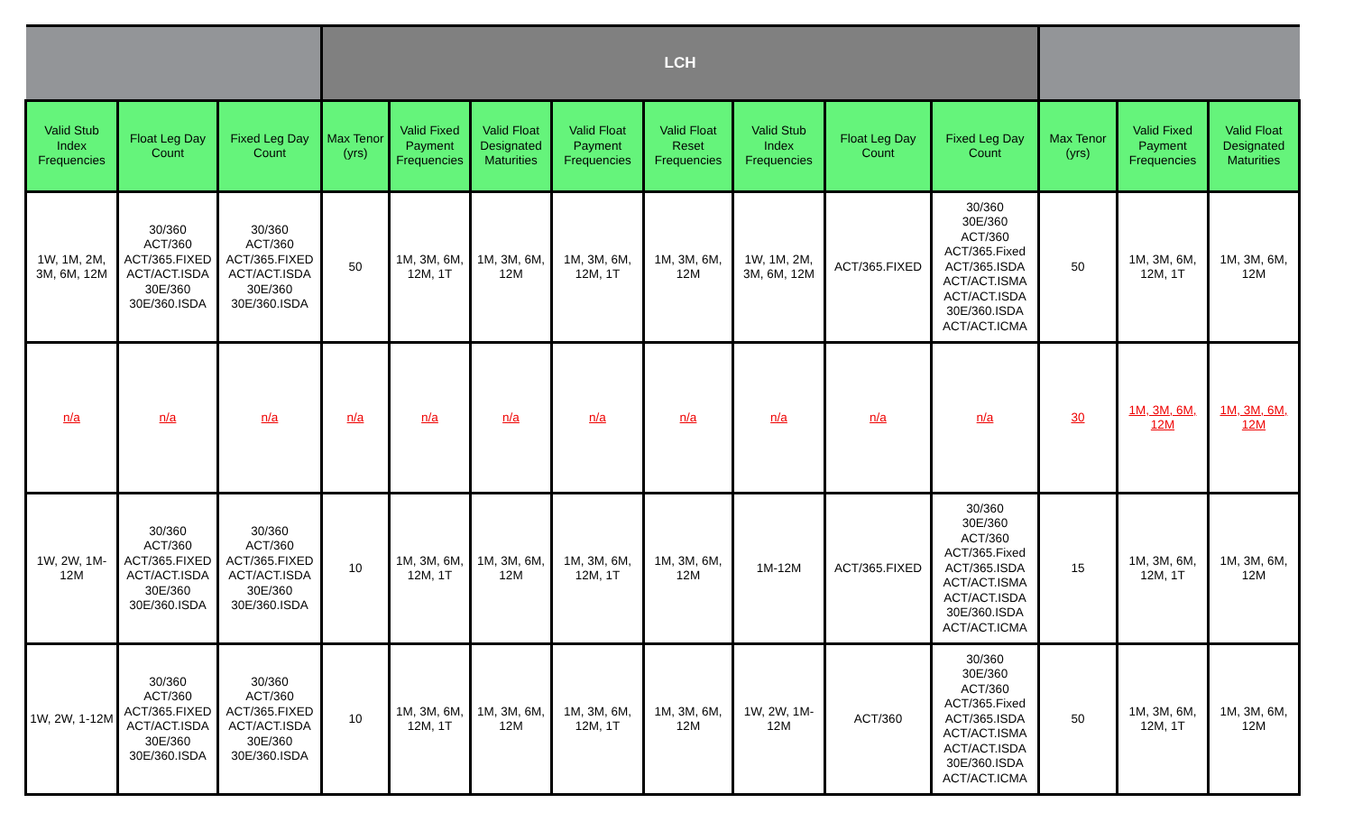| | | | LCH | | | | | | | | | | |
| Valid Stub Index Frequencies | Float Leg Day Count | Fixed Leg Day Count | Max Tenor (yrs) | Valid Fixed Payment Frequencies | Valid Float Designated Maturities | Valid Float Payment Frequencies | Valid Float Reset Frequencies | Valid Stub Index Frequencies | Float Leg Day Count | Fixed Leg Day Count | Max Tenor (yrs) | Valid Fixed Payment Frequencies | Valid Float Designated Maturities |
| 1W, 1M, 2M, 3M, 6M, 12M | 30/360 ACT/360 ACT/365.FIXED ACT/ACT.ISDA 30E/360 30E/360.ISDA | 30/360 ACT/360 ACT/365.FIXED ACT/ACT.ISDA 30E/360 30E/360.ISDA | 50 | 1M, 3M, 6M, 12M, 1T | 1M, 3M, 6M, 12M | 1M, 3M, 6M, 12M, 1T | 1M, 3M, 6M, 12M | 1W, 1M, 2M, 3M, 6M, 12M | ACT/365.FIXED | 30/360 30E/360 ACT/360 ACT/365.Fixed ACT/365.ISDA ACT/ACT.ISMA ACT/ACT.ISDA 30E/360.ISDA ACT/ACT.ICMA | 50 | 1M, 3M, 6M, 12M, 1T | 1M, 3M, 6M, 12M |
| n/a | n/a | n/a | n/a | n/a | n/a | n/a | n/a | n/a | n/a | n/a | 30 | 1M, 3M, 6M, 12M | 1M, 3M, 6M, 12M |
| 1W, 2W, 1M-12M | 30/360 ACT/360 ACT/365.FIXED ACT/ACT.ISDA 30E/360 30E/360.ISDA | 30/360 ACT/360 ACT/365.FIXED ACT/ACT.ISDA 30E/360 30E/360.ISDA | 10 | 1M, 3M, 6M, 12M, 1T | 1M, 3M, 6M, 12M | 1M, 3M, 6M, 12M, 1T | 1M, 3M, 6M, 12M | 1M-12M | ACT/365.FIXED | 30/360 30E/360 ACT/360 ACT/365.Fixed ACT/365.ISDA ACT/ACT.ISMA ACT/ACT.ISDA 30E/360.ISDA ACT/ACT.ICMA | 15 | 1M, 3M, 6M, 12M, 1T | 1M, 3M, 6M, 12M |
| 1W, 2W, 1-12M | 30/360 ACT/360 ACT/365.FIXED ACT/ACT.ISDA 30E/360 30E/360.ISDA | 30/360 ACT/360 ACT/365.FIXED ACT/ACT.ISDA 30E/360 30E/360.ISDA | 10 | 1M, 3M, 6M, 12M, 1T | 1M, 3M, 6M, 12M | 1M, 3M, 6M, 12M, 1T | 1M, 3M, 6M, 12M | 1W, 2W, 1M-12M | ACT/360 | 30/360 30E/360 ACT/360 ACT/365.Fixed ACT/365.ISDA ACT/ACT.ISMA ACT/ACT.ISDA 30E/360.ISDA ACT/ACT.ICMA | 50 | 1M, 3M, 6M, 12M, 1T | 1M, 3M, 6M, 12M |